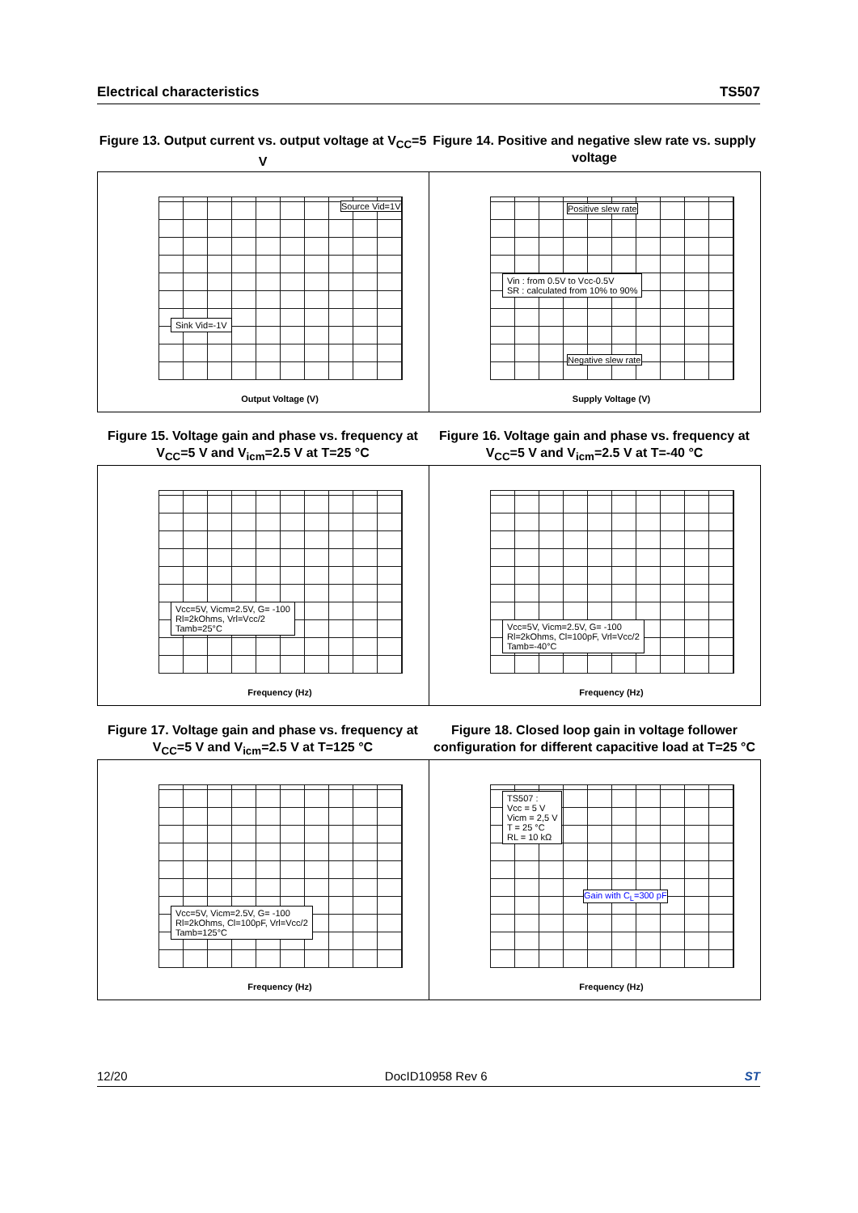Electrical characteristics TS507
Figure 13. Output current vs. output voltage at V<sub>CC</sub>=5 V
Figure 14. Positive and negative slew rate vs. supply voltage
Sink Vid=-1V
Source Vid=1V
Output Voltage (V)
Vin : from 0.5V to Vcc-0.5V
SR : calculated from 10% to 90%
Positive slew rate
Negative slew rate
Supply Voltage (V)
Figure 15. Voltage gain and phase vs. frequency at V<sub>CC</sub>=5 V and V<sub>icm</sub>=2.5 V at T=25 °C
Figure 16. Voltage gain and phase vs. frequency at V<sub>CC</sub>=5 V and V<sub>icm</sub>=2.5 V at T=-40 °C
Vcc=5V, Vicm=2.5V, G= -100
Rl=2kOhms, Vrl=Vcc/2
Tamb=25°C
Frequency (Hz)
Vcc=5V, Vicm=2.5V, G= -100
Rl=2kOhms, Cl=100pF, Vrl=Vcc/2
Tamb=-40°C
Frequency (Hz)
Figure 17. Voltage gain and phase vs. frequency at V<sub>CC</sub>=5 V and V<sub>icm</sub>=2.5 V at T=125 °C
Figure 18. Closed loop gain in voltage follower configuration for different capacitive load at T=25 °C
Vcc=5V, Vicm=2.5V, G= -100
Rl=2kOhms, Cl=100pF, Vrl=Vcc/2
Tamb=125°C
Frequency (Hz)
TS507 :
Vcc = 5 V
Vicm = 2,5 V
T = 25 °C
RL = 10 kΩ
Gain with C<sub>L</sub>=300 pF
Frequency (Hz)
12/20 DocID10958 Rev 6 ST